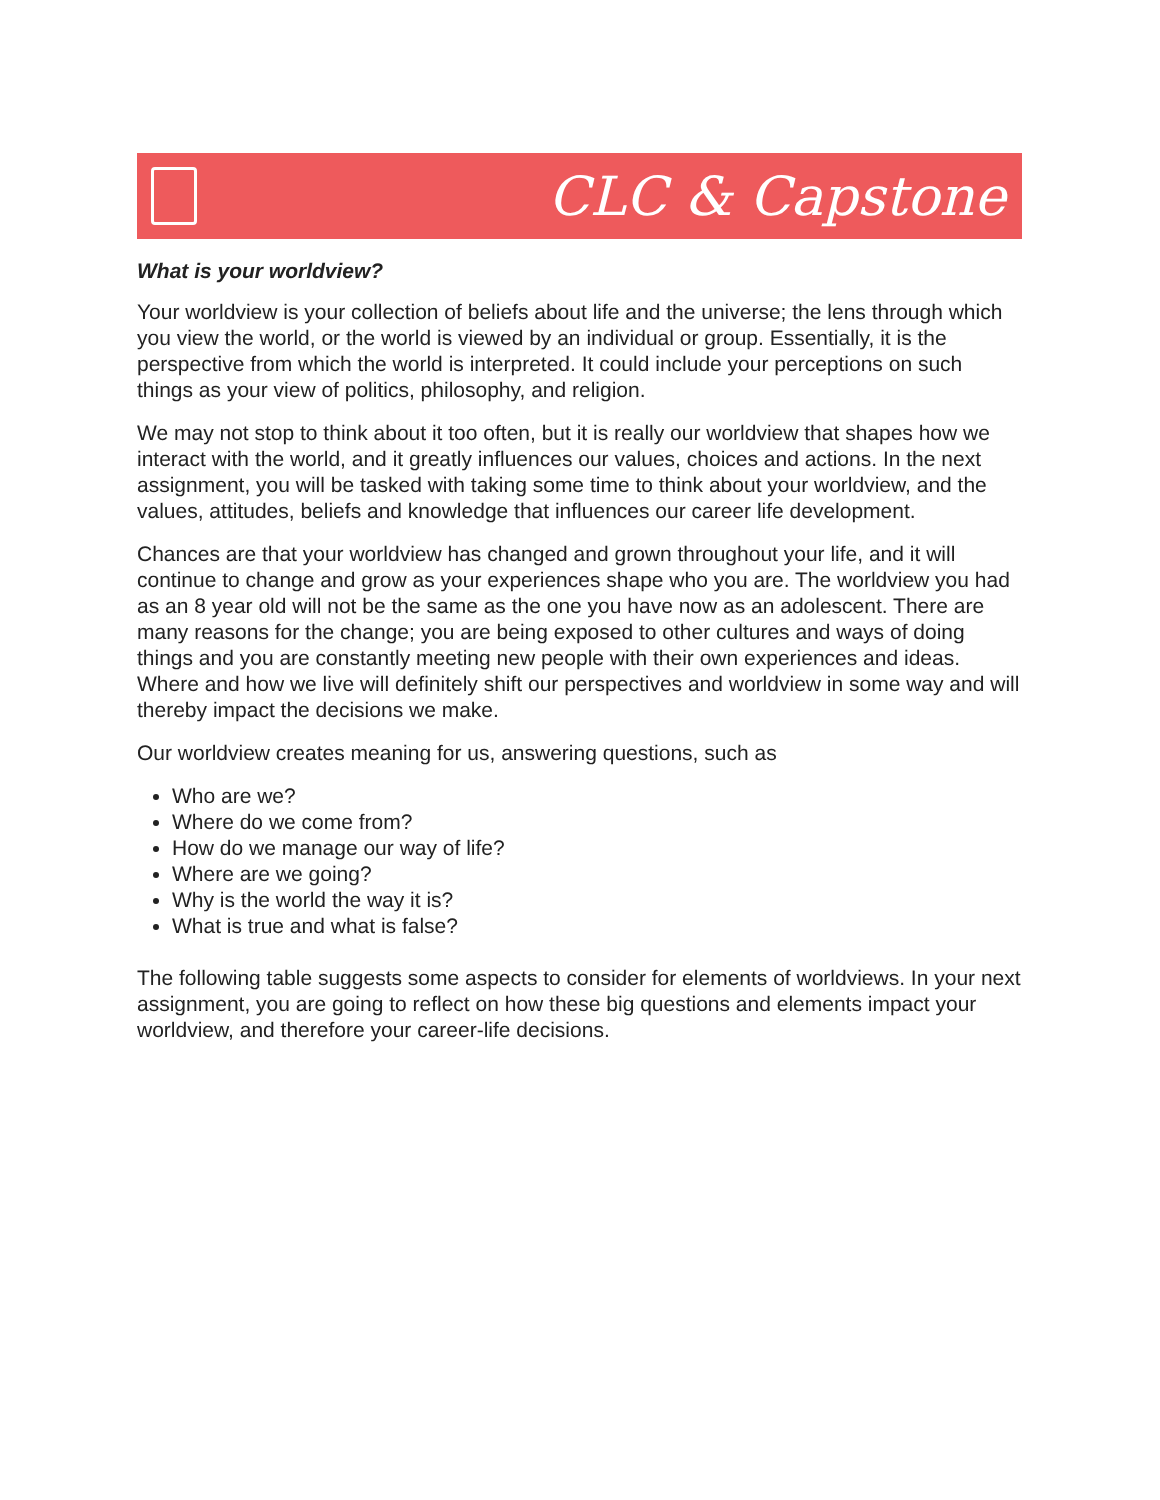CLC & Capstone
What is your worldview?
Your worldview is your collection of beliefs about life and the universe; the lens through which you view the world, or the world is viewed by an individual or group. Essentially, it is the perspective from which the world is interpreted. It could include your perceptions on such things as your view of politics, philosophy, and religion.
We may not stop to think about it too often, but it is really our worldview that shapes how we interact with the world, and it greatly influences our values, choices and actions. In the next assignment, you will be tasked with taking some time to think about your worldview, and the values, attitudes, beliefs and knowledge that influences our career life development.
Chances are that your worldview has changed and grown throughout your life, and it will continue to change and grow as your experiences shape who you are. The worldview you had as an 8 year old will not be the same as the one you have now as an adolescent. There are many reasons for the change; you are being exposed to other cultures and ways of doing things and you are constantly meeting new people with their own experiences and ideas. Where and how we live will definitely shift our perspectives and worldview in some way and will thereby impact the decisions we make.
Our worldview creates meaning for us, answering questions, such as
Who are we?
Where do we come from?
How do we manage our way of life?
Where are we going?
Why is the world the way it is?
What is true and what is false?
The following table suggests some aspects to consider for elements of worldviews. In your next assignment, you are going to reflect on how these big questions and elements impact your worldview, and therefore your career-life decisions.